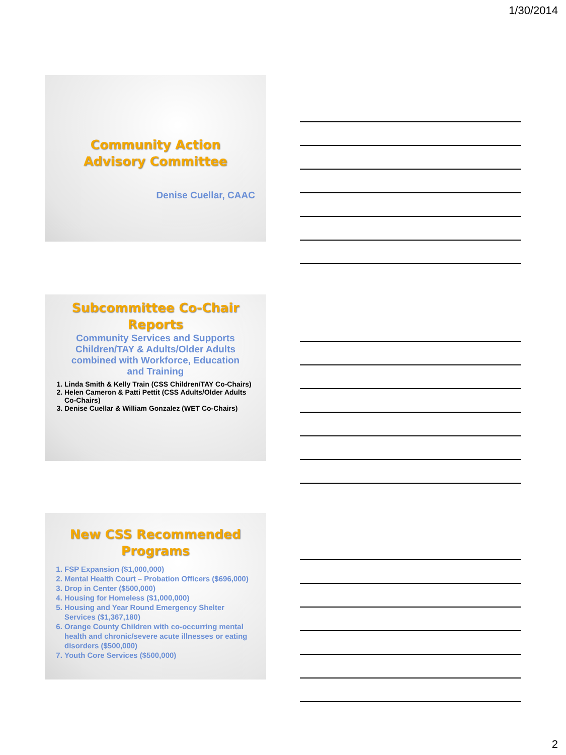1/30/2014
Community Action
Advisory Committee
Denise Cuellar, CAAC
Subcommittee Co-Chair
Reports
Community Services and Supports Children/TAY & Adults/Older Adults combined with Workforce, Education and Training
1. Linda Smith & Kelly Train (CSS Children/TAY Co-Chairs)
2. Helen Cameron & Patti Pettit (CSS Adults/Older Adults Co-Chairs)
3. Denise Cuellar & William Gonzalez (WET Co-Chairs)
New CSS Recommended
Programs
1. FSP Expansion ($1,000,000)
2. Mental Health Court – Probation Officers ($696,000)
3. Drop in Center ($500,000)
4. Housing for Homeless ($1,000,000)
5. Housing and Year Round Emergency Shelter Services ($1,367,180)
6. Orange County Children with co-occurring mental health and chronic/severe acute illnesses or eating disorders ($500,000)
7. Youth Core Services ($500,000)
2